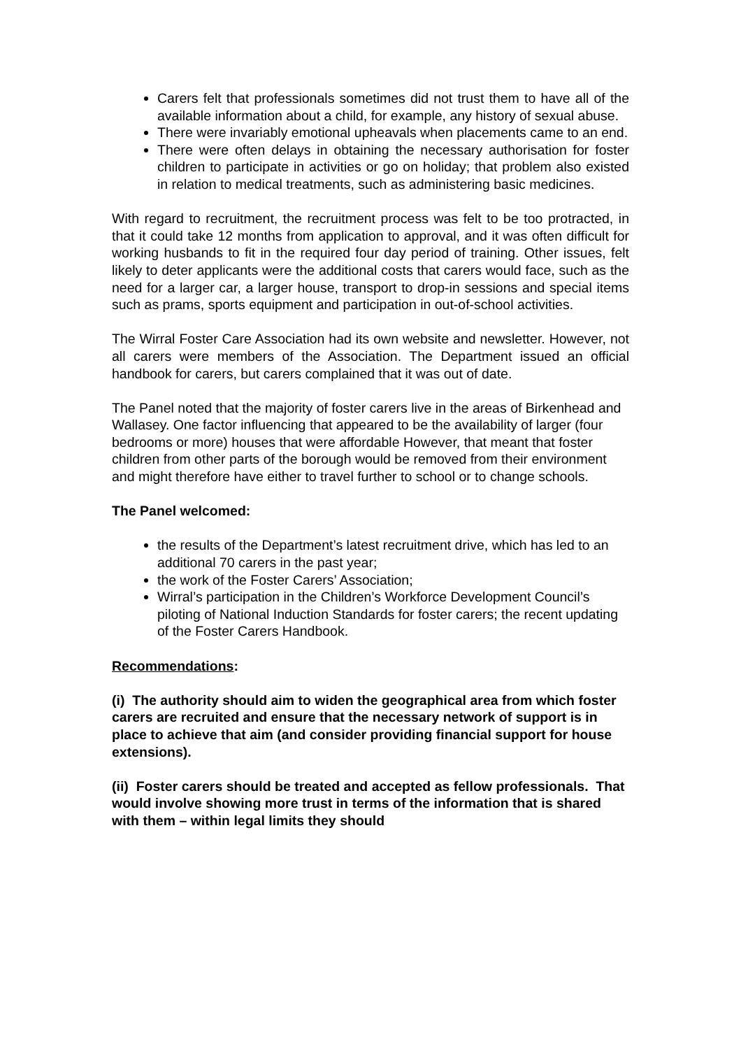Carers felt that professionals sometimes did not trust them to have all of the available information about a child, for example, any history of sexual abuse.
There were invariably emotional upheavals when placements came to an end.
There were often delays in obtaining the necessary authorisation for foster children to participate in activities or go on holiday; that problem also existed in relation to medical treatments, such as administering basic medicines.
With regard to recruitment, the recruitment process was felt to be too protracted, in that it could take 12 months from application to approval, and it was often difficult for working husbands to fit in the required four day period of training. Other issues, felt likely to deter applicants were the additional costs that carers would face, such as the need for a larger car, a larger house, transport to drop-in sessions and special items such as prams, sports equipment and participation in out-of-school activities.
The Wirral Foster Care Association had its own website and newsletter. However, not all carers were members of the Association. The Department issued an official handbook for carers, but carers complained that it was out of date.
The Panel noted that the majority of foster carers live in the areas of Birkenhead and Wallasey. One factor influencing that appeared to be the availability of larger (four bedrooms or more) houses that were affordable However, that meant that foster children from other parts of the borough would be removed from their environment and might therefore have either to travel further to school or to change schools.
The Panel welcomed:
the results of the Department’s latest recruitment drive, which has led to an additional 70 carers in the past year;
the work of the Foster Carers’ Association;
Wirral’s participation in the Children’s Workforce Development Council’s piloting of National Induction Standards for foster carers; the recent updating of the Foster Carers Handbook.
Recommendations:
(i) The authority should aim to widen the geographical area from which foster carers are recruited and ensure that the necessary network of support is in place to achieve that aim (and consider providing financial support for house extensions).
(ii) Foster carers should be treated and accepted as fellow professionals. That would involve showing more trust in terms of the information that is shared with them – within legal limits they should